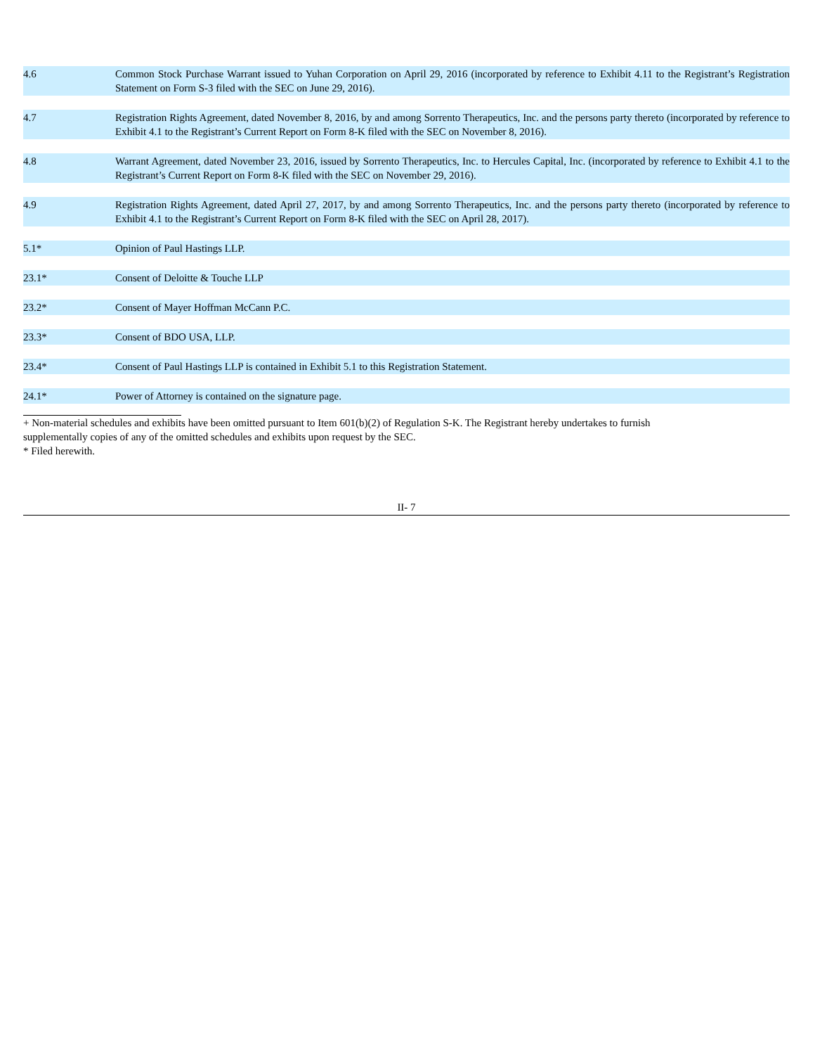| 4.6 | Common Stock Purchase Warrant issued to Yuhan Corporation on April 29, 2016 (incorporated by reference to Exhibit 4.11 to the Registrant’s Registration Statement on Form S-3 filed with the SEC on June 29, 2016). |
| 4.7 | Registration Rights Agreement, dated November 8, 2016, by and among Sorrento Therapeutics, Inc. and the persons party thereto (incorporated by reference to Exhibit 4.1 to the Registrant’s Current Report on Form 8-K filed with the SEC on November 8, 2016). |
| 4.8 | Warrant Agreement, dated November 23, 2016, issued by Sorrento Therapeutics, Inc. to Hercules Capital, Inc. (incorporated by reference to Exhibit 4.1 to the Registrant’s Current Report on Form 8-K filed with the SEC on November 29, 2016). |
| 4.9 | Registration Rights Agreement, dated April 27, 2017, by and among Sorrento Therapeutics, Inc. and the persons party thereto (incorporated by reference to Exhibit 4.1 to the Registrant’s Current Report on Form 8-K filed with the SEC on April 28, 2017). |
| 5.1* | Opinion of Paul Hastings LLP. |
| 23.1* | Consent of Deloitte & Touche LLP |
| 23.2* | Consent of Mayer Hoffman McCann P.C. |
| 23.3* | Consent of BDO USA, LLP. |
| 23.4* | Consent of Paul Hastings LLP is contained in Exhibit 5.1 to this Registration Statement. |
| 24.1* | Power of Attorney is contained on the signature page. |
+ Non-material schedules and exhibits have been omitted pursuant to Item 601(b)(2) of Regulation S-K. The Registrant hereby undertakes to furnish
supplementally copies of any of the omitted schedules and exhibits upon request by the SEC.
* Filed herewith.
II- 7